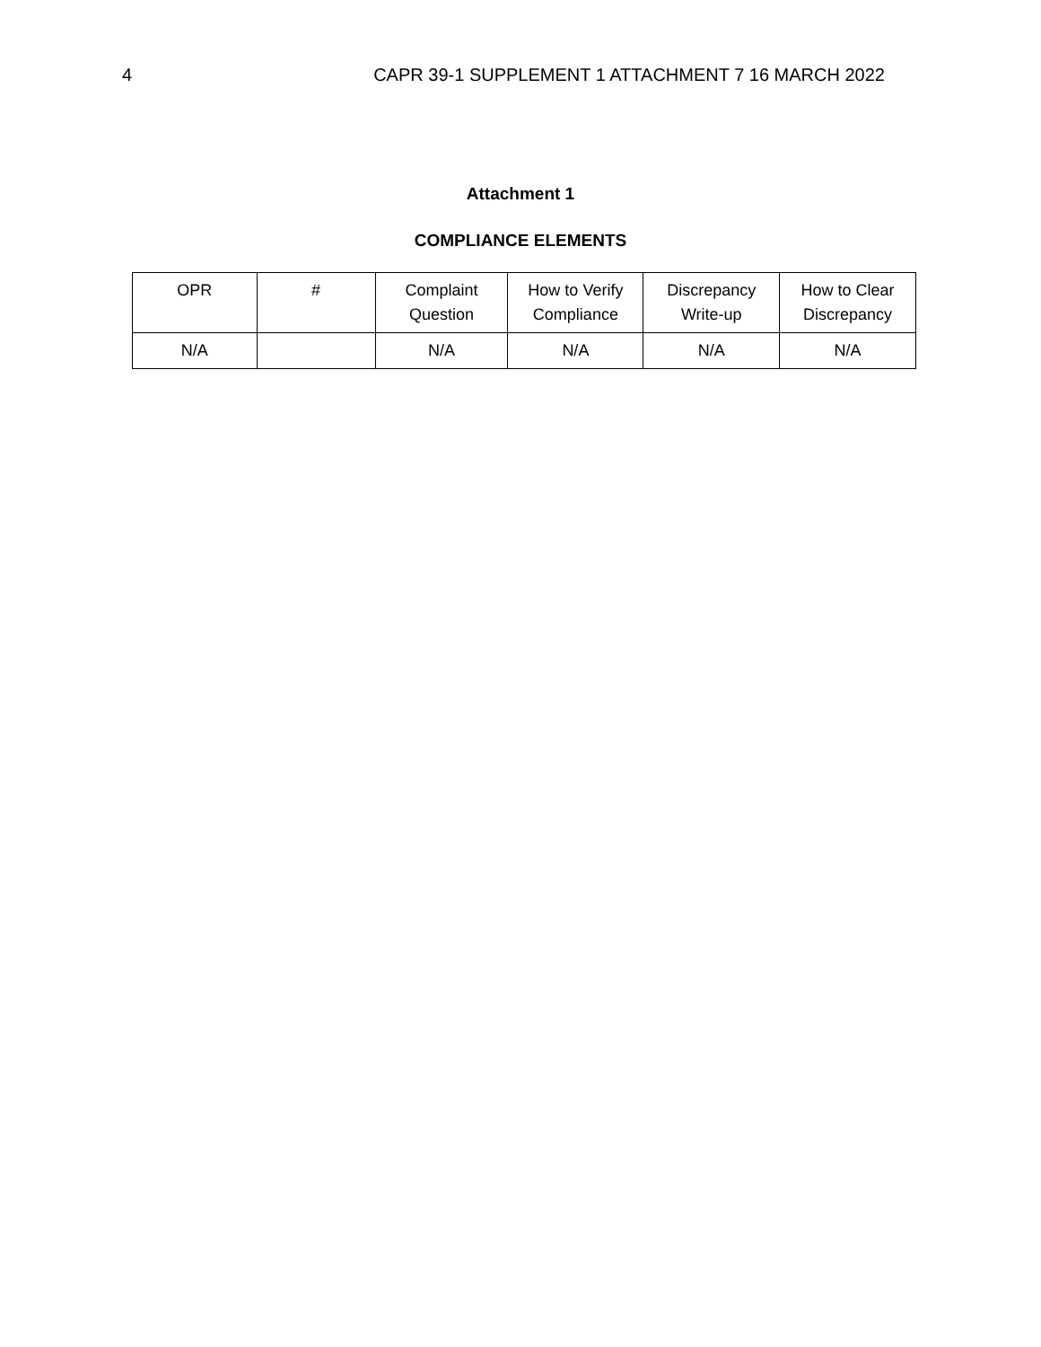4 CAPR 39-1 SUPPLEMENT 1 ATTACHMENT 7 16 MARCH 2022
Attachment 1
COMPLIANCE ELEMENTS
| OPR | # | Complaint Question | How to Verify Compliance | Discrepancy Write-up | How to Clear Discrepancy |
| --- | --- | --- | --- | --- | --- |
| N/A | | N/A | N/A | N/A | N/A |